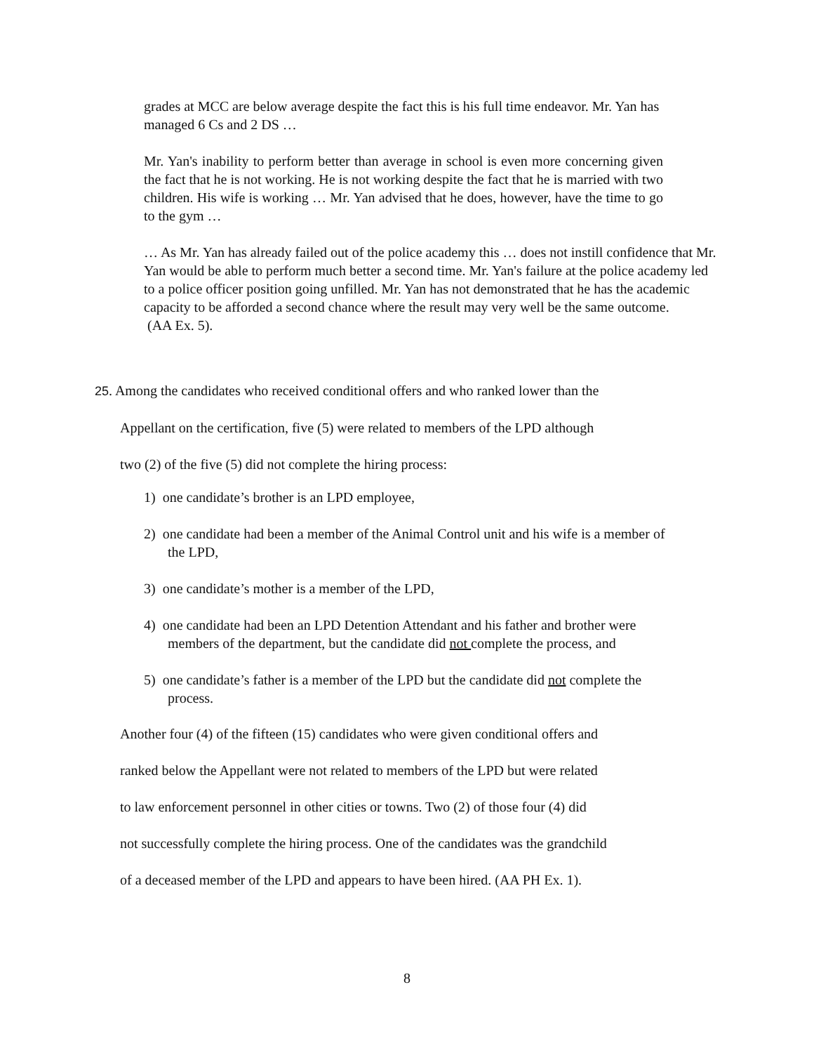grades at MCC are below average despite the fact this is his full time endeavor. Mr. Yan has managed 6 Cs and 2 DS …
Mr. Yan's inability to perform better than average in school is even more concerning given the fact that he is not working. He is not working despite the fact that he is married with two children. His wife is working … Mr. Yan advised that he does, however, have the time to go to the gym …
… As Mr. Yan has already failed out of the police academy this … does not instill confidence that Mr. Yan would be able to perform much better a second time. Mr. Yan's failure at the police academy led to a police officer position going unfilled. Mr. Yan has not demonstrated that he has the academic capacity to be afforded a second chance where the result may very well be the same outcome.
(AA Ex. 5).
25. Among the candidates who received conditional offers and who ranked lower than the
Appellant on the certification, five (5) were related to members of the LPD although
two (2) of the five (5) did not complete the hiring process:
1) one candidate’s brother is an LPD employee,
2) one candidate had been a member of the Animal Control unit and his wife is a member of the LPD,
3) one candidate’s mother is a member of the LPD,
4) one candidate had been an LPD Detention Attendant and his father and brother were members of the department, but the candidate did not complete the process, and
5) one candidate’s father is a member of the LPD but the candidate did not complete the process.
Another four (4) of the fifteen (15) candidates who were given conditional offers and
ranked below the Appellant were not related to members of the LPD but were related
to law enforcement personnel in other cities or towns. Two (2) of those four (4) did
not successfully complete the hiring process. One of the candidates was the grandchild
of a deceased member of the LPD and appears to have been hired. (AA PH Ex. 1).
8